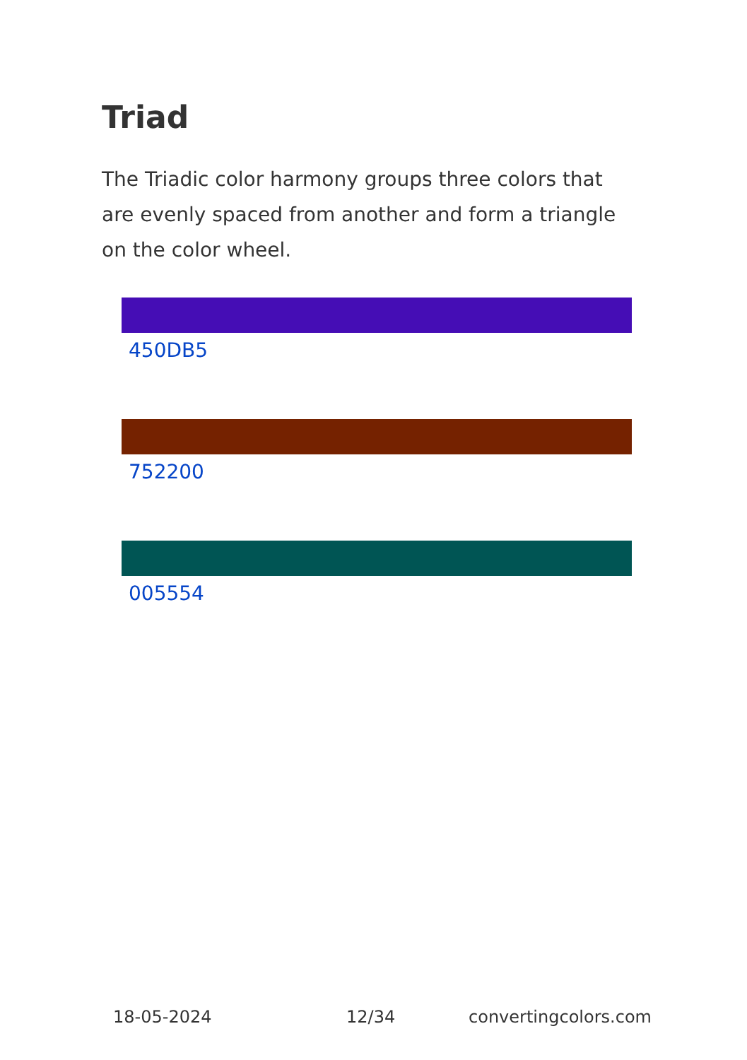Triad
The Triadic color harmony groups three colors that are evenly spaced from another and form a triangle on the color wheel.
450DB5
752200
005554
18-05-2024 12/34 convertingcolors.com